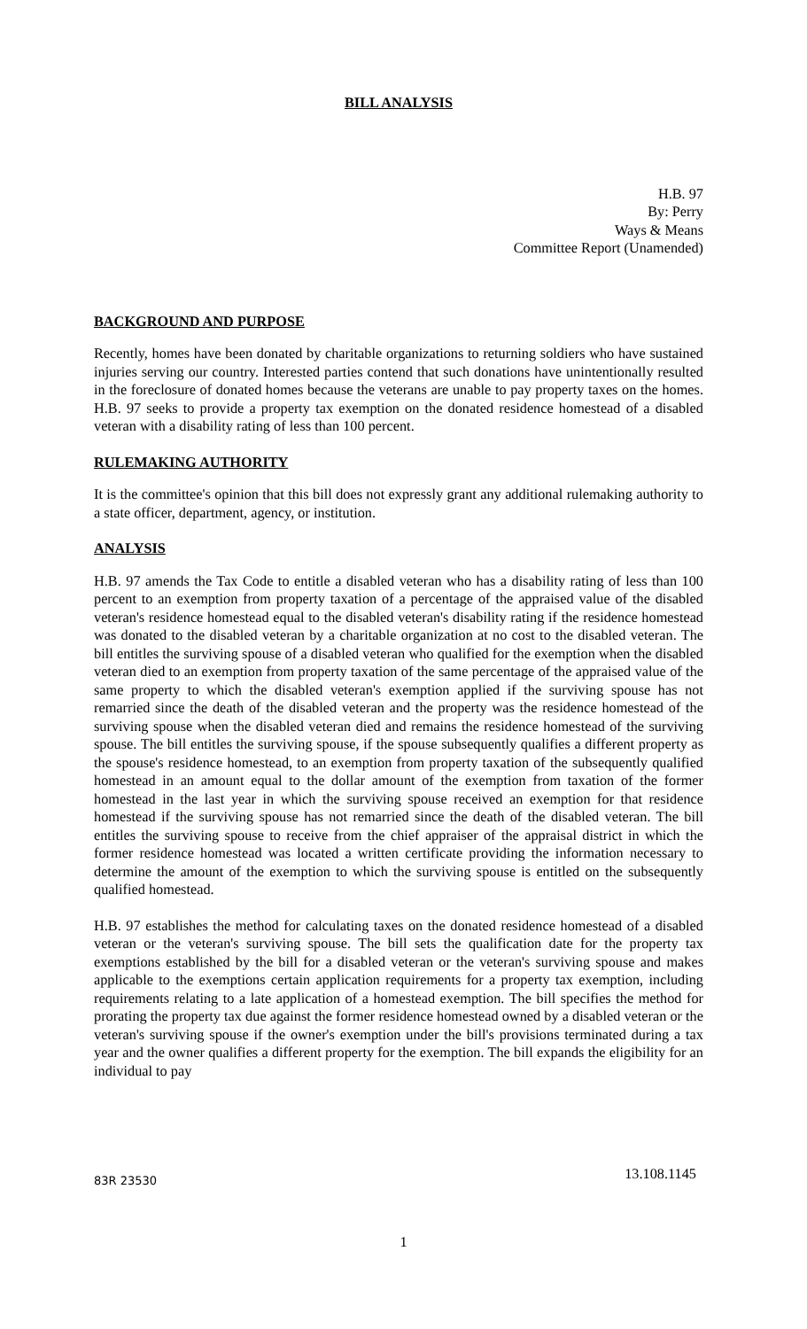BILL ANALYSIS
H.B. 97
By: Perry
Ways & Means
Committee Report (Unamended)
BACKGROUND AND PURPOSE
Recently, homes have been donated by charitable organizations to returning soldiers who have sustained injuries serving our country. Interested parties contend that such donations have unintentionally resulted in the foreclosure of donated homes because the veterans are unable to pay property taxes on the homes. H.B. 97 seeks to provide a property tax exemption on the donated residence homestead of a disabled veteran with a disability rating of less than 100 percent.
RULEMAKING AUTHORITY
It is the committee's opinion that this bill does not expressly grant any additional rulemaking authority to a state officer, department, agency, or institution.
ANALYSIS
H.B. 97 amends the Tax Code to entitle a disabled veteran who has a disability rating of less than 100 percent to an exemption from property taxation of a percentage of the appraised value of the disabled veteran's residence homestead equal to the disabled veteran's disability rating if the residence homestead was donated to the disabled veteran by a charitable organization at no cost to the disabled veteran. The bill entitles the surviving spouse of a disabled veteran who qualified for the exemption when the disabled veteran died to an exemption from property taxation of the same percentage of the appraised value of the same property to which the disabled veteran's exemption applied if the surviving spouse has not remarried since the death of the disabled veteran and the property was the residence homestead of the surviving spouse when the disabled veteran died and remains the residence homestead of the surviving spouse. The bill entitles the surviving spouse, if the spouse subsequently qualifies a different property as the spouse's residence homestead, to an exemption from property taxation of the subsequently qualified homestead in an amount equal to the dollar amount of the exemption from taxation of the former homestead in the last year in which the surviving spouse received an exemption for that residence homestead if the surviving spouse has not remarried since the death of the disabled veteran. The bill entitles the surviving spouse to receive from the chief appraiser of the appraisal district in which the former residence homestead was located a written certificate providing the information necessary to determine the amount of the exemption to which the surviving spouse is entitled on the subsequently qualified homestead.
H.B. 97 establishes the method for calculating taxes on the donated residence homestead of a disabled veteran or the veteran's surviving spouse. The bill sets the qualification date for the property tax exemptions established by the bill for a disabled veteran or the veteran's surviving spouse and makes applicable to the exemptions certain application requirements for a property tax exemption, including requirements relating to a late application of a homestead exemption. The bill specifies the method for prorating the property tax due against the former residence homestead owned by a disabled veteran or the veteran's surviving spouse if the owner's exemption under the bill's provisions terminated during a tax year and the owner qualifies a different property for the exemption. The bill expands the eligibility for an individual to pay
83R 23530 13.108.1145
1